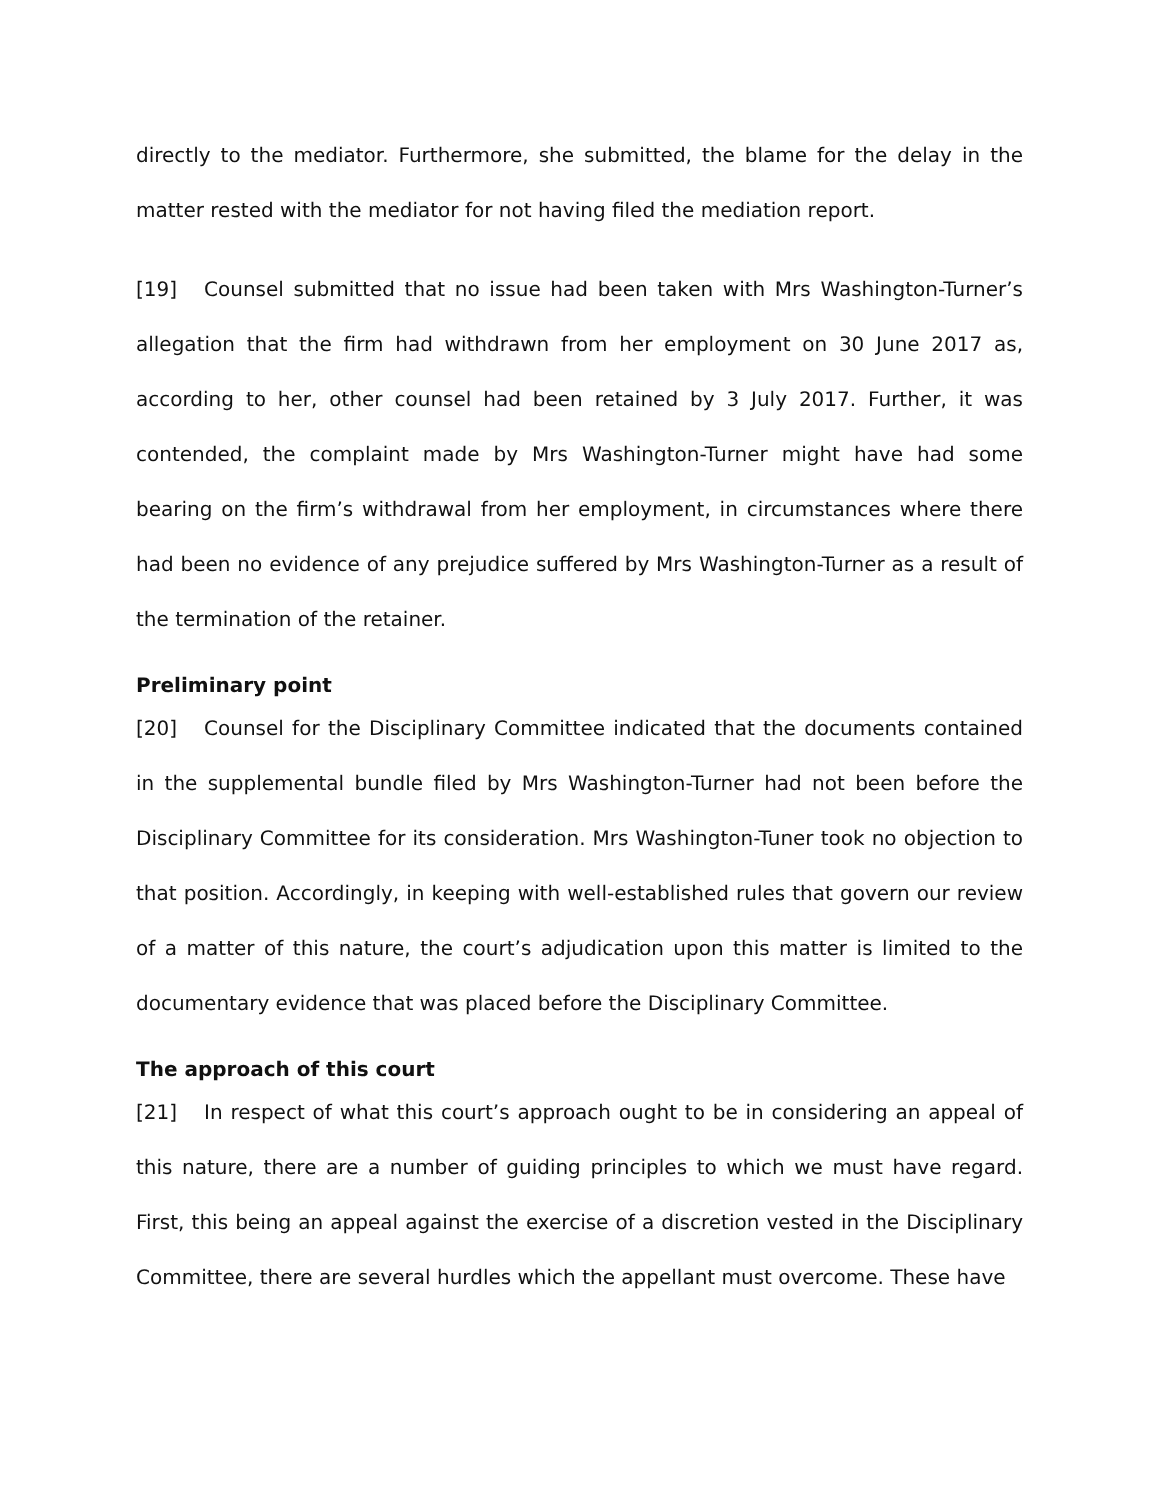directly to the mediator. Furthermore, she submitted, the blame for the delay in the matter rested with the mediator for not having filed the mediation report.
[19] Counsel submitted that no issue had been taken with Mrs Washington-Turner’s allegation that the firm had withdrawn from her employment on 30 June 2017 as, according to her, other counsel had been retained by 3 July 2017. Further, it was contended, the complaint made by Mrs Washington-Turner might have had some bearing on the firm’s withdrawal from her employment, in circumstances where there had been no evidence of any prejudice suffered by Mrs Washington-Turner as a result of the termination of the retainer.
Preliminary point
[20] Counsel for the Disciplinary Committee indicated that the documents contained in the supplemental bundle filed by Mrs Washington-Turner had not been before the Disciplinary Committee for its consideration. Mrs Washington-Tuner took no objection to that position. Accordingly, in keeping with well-established rules that govern our review of a matter of this nature, the court’s adjudication upon this matter is limited to the documentary evidence that was placed before the Disciplinary Committee.
The approach of this court
[21] In respect of what this court’s approach ought to be in considering an appeal of this nature, there are a number of guiding principles to which we must have regard. First, this being an appeal against the exercise of a discretion vested in the Disciplinary Committee, there are several hurdles which the appellant must overcome. These have